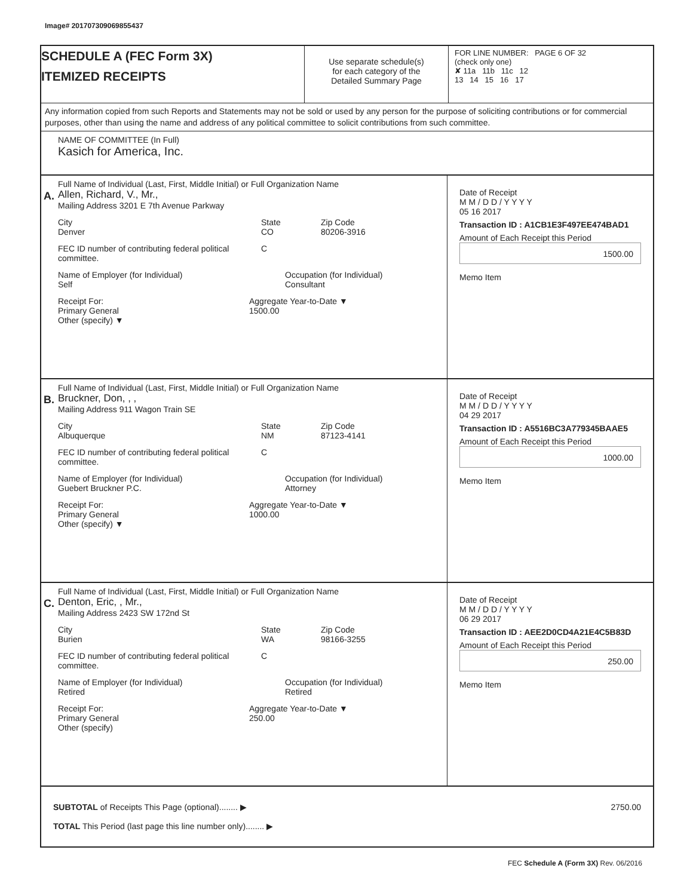Image# 201707309069855437
SCHEDULE A (FEC Form 3X)
ITEMIZED RECEIPTS
Use separate schedule(s)
for each category of the
Detailed Summary Page
FOR LINE NUMBER: PAGE 6 OF 32
(check only one)
✘ 11a 11b 11c 12
13 14 15 16 17
Any information copied from such Reports and Statements may not be sold or used by any person for the purpose of soliciting contributions or for commercial purposes, other than using the name and address of any political committee to solicit contributions from such committee.
NAME OF COMMITTEE (In Full)
Kasich for America, Inc.
A.
Full Name of Individual (Last, First, Middle Initial) or Full Organization Name
Allen, Richard, V., Mr.,
Mailing Address 3201 E 7th Avenue Parkway
City
Denver
State
CO
Zip Code
80206-3916
FEC ID number of contributing federal political committee.
C
Name of Employer (for Individual)
Self
Occupation (for Individual)
Consultant
Receipt For:
Primary General
Other (specify) ▼
Aggregate Year-to-Date ▼
1500.00
Date of Receipt
M M / D D / Y Y Y Y
05 16 2017
Transaction ID : A1CB1E3F497EE474BAD1
Amount of Each Receipt this Period
1500.00
Memo Item
B.
Full Name of Individual (Last, First, Middle Initial) or Full Organization Name
Bruckner, Don, , ,
Mailing Address 911 Wagon Train SE
City
Albuquerque
State
NM
Zip Code
87123-4141
FEC ID number of contributing federal political committee.
C
Name of Employer (for Individual)
Guebert Bruckner P.C.
Occupation (for Individual)
Attorney
Receipt For:
Primary General
Other (specify) ▼
Aggregate Year-to-Date ▼
1000.00
Date of Receipt
M M / D D / Y Y Y Y
04 29 2017
Transaction ID : A5516BC3A779345BAAE5
Amount of Each Receipt this Period
1000.00
Memo Item
C.
Full Name of Individual (Last, First, Middle Initial) or Full Organization Name
Denton, Eric, , Mr.,
Mailing Address 2423 SW 172nd St
City
Burien
State
WA
Zip Code
98166-3255
FEC ID number of contributing federal political committee.
C
Name of Employer (for Individual)
Retired
Occupation (for Individual)
Retired
Receipt For:
Primary General
Other (specify)
Aggregate Year-to-Date ▼
250.00
Date of Receipt
M M / D D / Y Y Y Y
06 29 2017
Transaction ID : AEE2D0CD4A21E4C5B83D
Amount of Each Receipt this Period
250.00
Memo Item
SUBTOTAL of Receipts This Page (optional)........ ▶
TOTAL This Period (last page this line number only)........ ▶
2750.00
FEC Schedule A (Form 3X) Rev. 06/2016